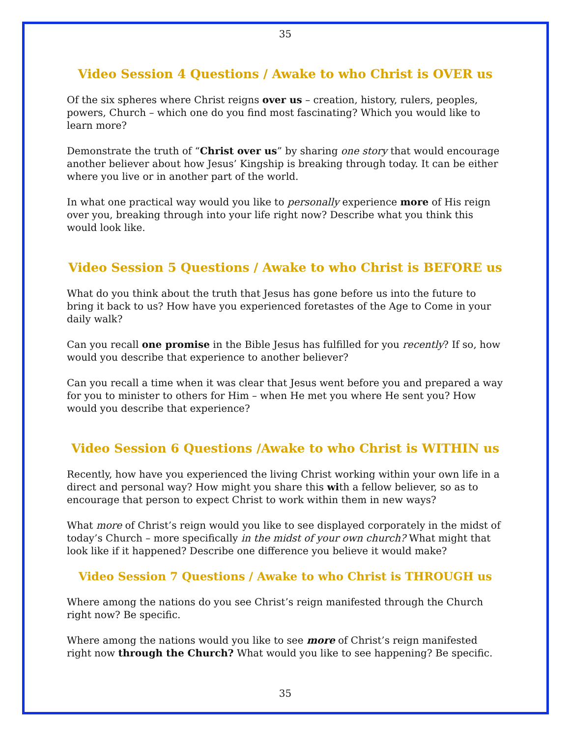35
Video Session 4 Questions / Awake to who Christ is OVER us
Of the six spheres where Christ reigns over us – creation, history, rulers, peoples, powers, Church – which one do you find most fascinating? Which you would like to learn more?
Demonstrate the truth of “Christ over us” by sharing one story that would encourage another believer about how Jesus’ Kingship is breaking through today. It can be either where you live or in another part of the world.
In what one practical way would you like to personally experience more of His reign over you, breaking through into your life right now? Describe what you think this would look like.
Video Session 5 Questions / Awake to who Christ is BEFORE us
What do you think about the truth that Jesus has gone before us into the future to bring it back to us? How have you experienced foretastes of the Age to Come in your daily walk?
Can you recall one promise in the Bible Jesus has fulfilled for you recently? If so, how would you describe that experience to another believer?
Can you recall a time when it was clear that Jesus went before you and prepared a way for you to minister to others for Him – when He met you where He sent you? How would you describe that experience?
Video Session 6 Questions /Awake to who Christ is WITHIN us
Recently, how have you experienced the living Christ working within your own life in a direct and personal way? How might you share this with a fellow believer, so as to encourage that person to expect Christ to work within them in new ways?
What more of Christ’s reign would you like to see displayed corporately in the midst of today’s Church – more specifically in the midst of your own church? What might that look like if it happened? Describe one difference you believe it would make?
Video Session 7 Questions / Awake to who Christ is THROUGH us
Where among the nations do you see Christ’s reign manifested through the Church right now? Be specific.
Where among the nations would you like to see more of Christ’s reign manifested right now through the Church? What would you like to see happening? Be specific.
35